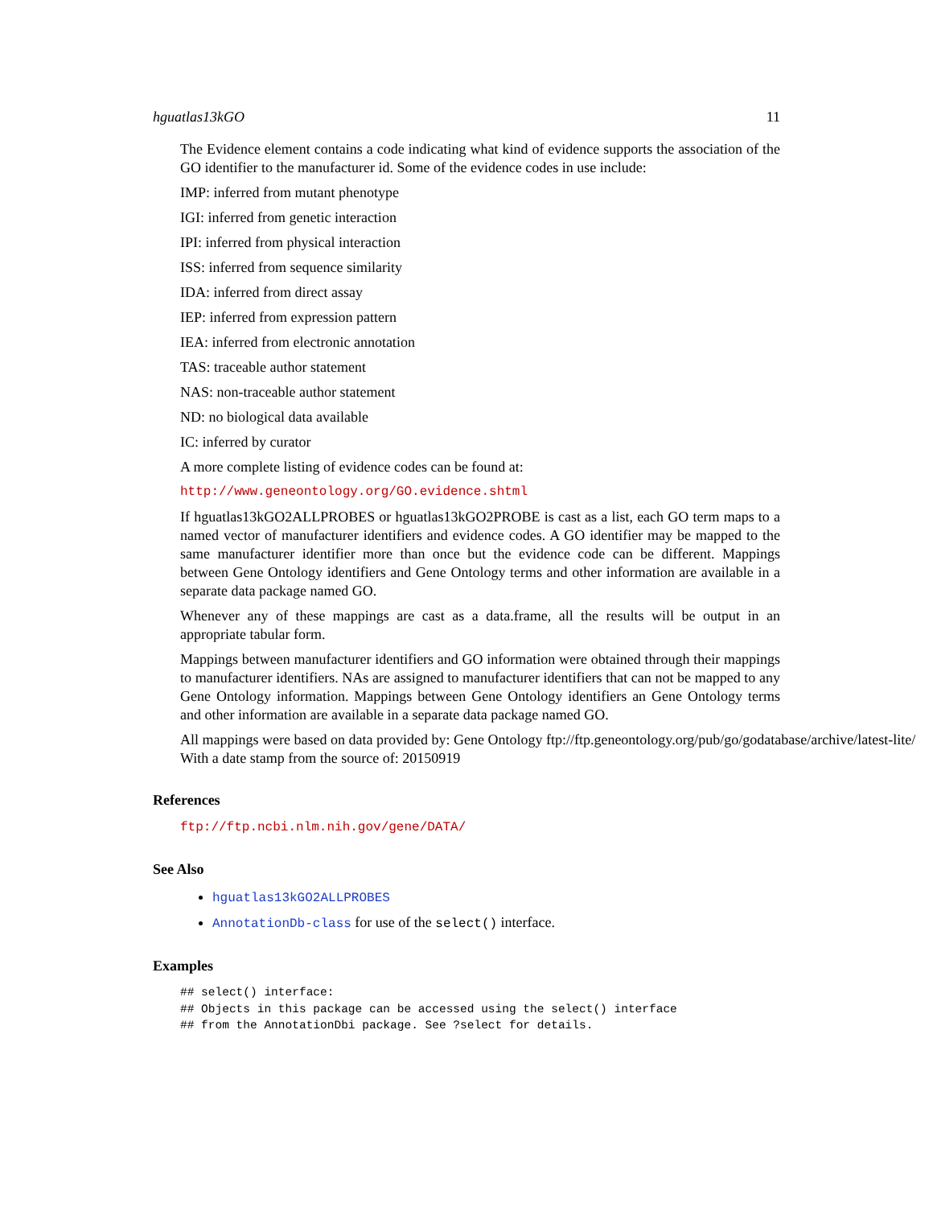hguatlas13kGO 11
The Evidence element contains a code indicating what kind of evidence supports the association of the GO identifier to the manufacturer id. Some of the evidence codes in use include:
IMP: inferred from mutant phenotype
IGI: inferred from genetic interaction
IPI: inferred from physical interaction
ISS: inferred from sequence similarity
IDA: inferred from direct assay
IEP: inferred from expression pattern
IEA: inferred from electronic annotation
TAS: traceable author statement
NAS: non-traceable author statement
ND: no biological data available
IC: inferred by curator
A more complete listing of evidence codes can be found at:
http://www.geneontology.org/GO.evidence.shtml
If hguatlas13kGO2ALLPROBES or hguatlas13kGO2PROBE is cast as a list, each GO term maps to a named vector of manufacturer identifiers and evidence codes. A GO identifier may be mapped to the same manufacturer identifier more than once but the evidence code can be different. Mappings between Gene Ontology identifiers and Gene Ontology terms and other information are available in a separate data package named GO.
Whenever any of these mappings are cast as a data.frame, all the results will be output in an appropriate tabular form.
Mappings between manufacturer identifiers and GO information were obtained through their mappings to manufacturer identifiers. NAs are assigned to manufacturer identifiers that can not be mapped to any Gene Ontology information. Mappings between Gene Ontology identifiers an Gene Ontology terms and other information are available in a separate data package named GO.
All mappings were based on data provided by: Gene Ontology ftp://ftp.geneontology.org/pub/go/godatabase/archive/latest-lite/ With a date stamp from the source of: 20150919
References
ftp://ftp.ncbi.nlm.nih.gov/gene/DATA/
See Also
hguatlas13kGO2ALLPROBES
AnnotationDb-class for use of the select() interface.
Examples
## select() interface:
## Objects in this package can be accessed using the select() interface
## from the AnnotationDbi package. See ?select for details.